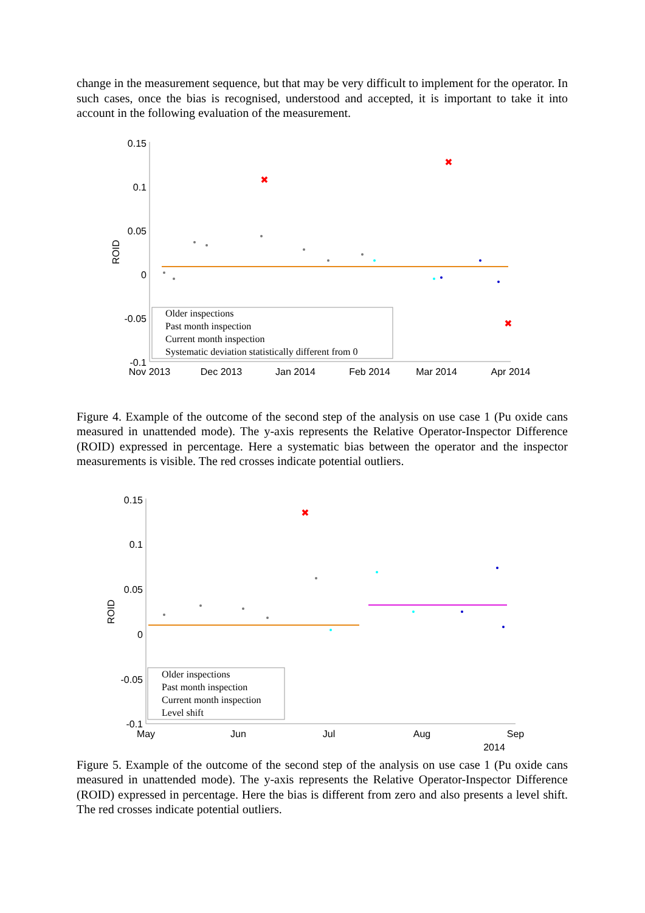change in the measurement sequence, but that may be very difficult to implement for the operator. In such cases, once the bias is recognised, understood and accepted, it is important to take it into account in the following evaluation of the measurement.
0.15
0.1
0.05
0
-0.05
-0.1
ROID
Nov 2013
Dec 2013
Jan 2014
Feb 2014
Mar 2014
Apr 2014
✖
✖
✖
Older inspections
Past month inspection
Current month inspection
Systematic deviation statistically different from 0
Figure 4. Example of the outcome of the second step of the analysis on use case 1 (Pu oxide cans measured in unattended mode). The y-axis represents the Relative Operator-Inspector Difference (ROID) expressed in percentage. Here a systematic bias between the operator and the inspector measurements is visible. The red crosses indicate potential outliers.
0.15
0.1
0.05
0
-0.05
-0.1
ROID
May
Jun
Jul
Aug
Sep
2014
✖
Older inspections
Past month inspection
Current month inspection
Level shift
Figure 5. Example of the outcome of the second step of the analysis on use case 1 (Pu oxide cans measured in unattended mode). The y-axis represents the Relative Operator-Inspector Difference (ROID) expressed in percentage. Here the bias is different from zero and also presents a level shift. The red crosses indicate potential outliers.